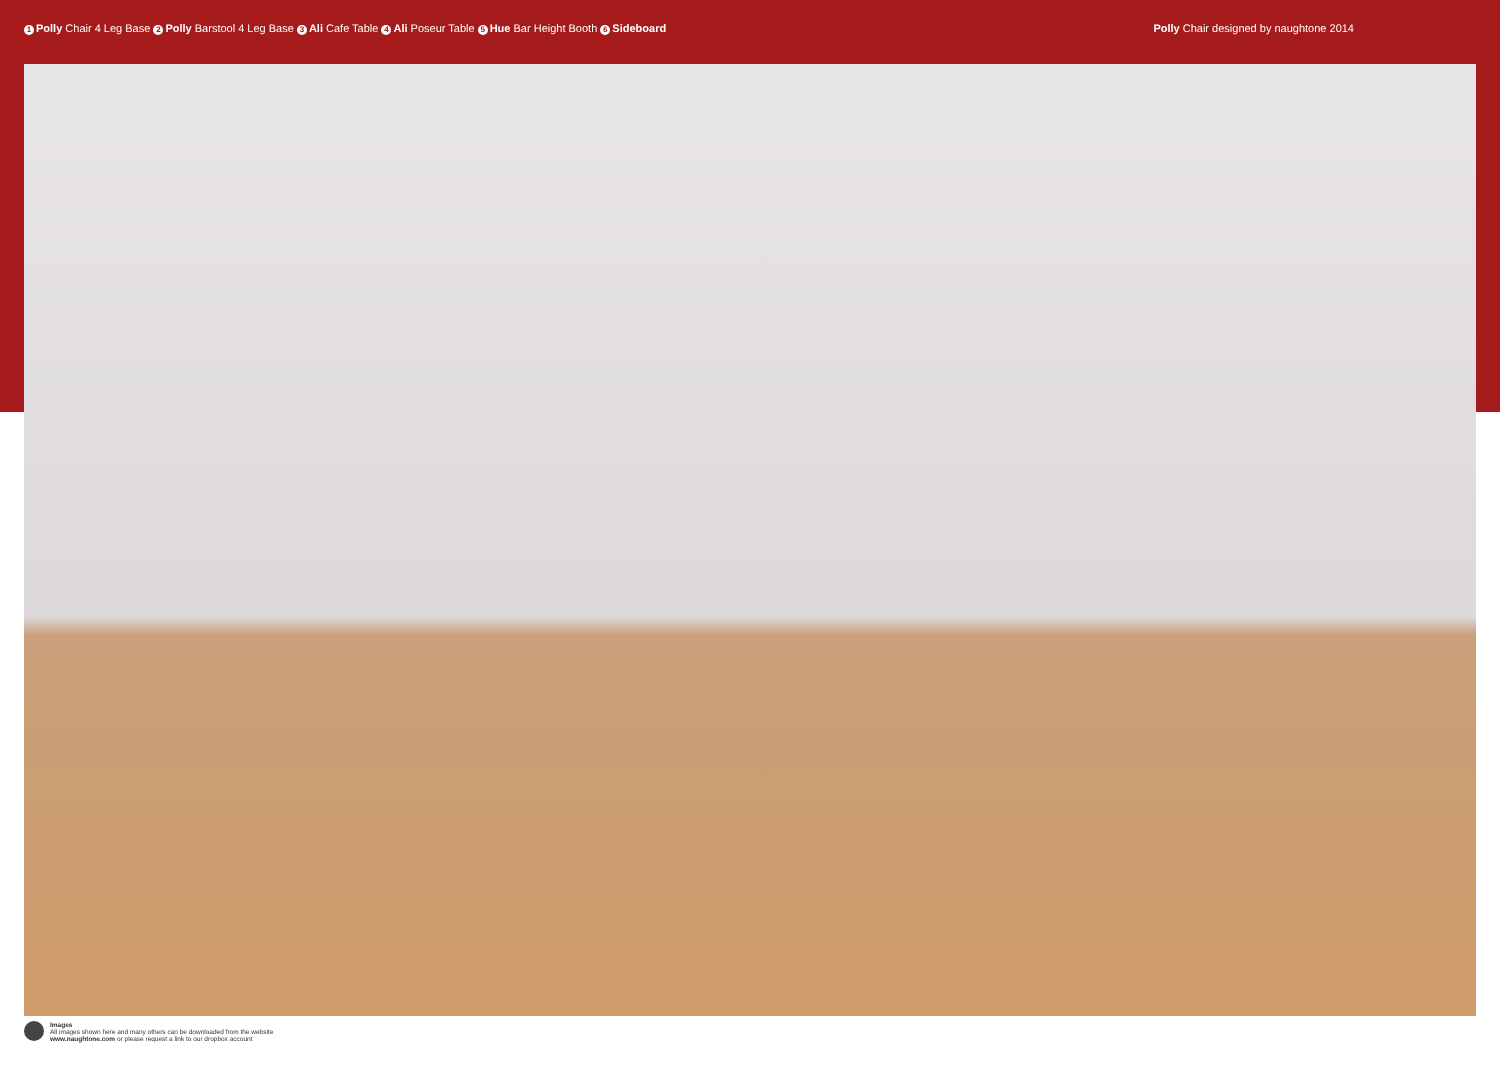1 Polly Chair 4 Leg Base 2 Polly Barstool 4 Leg Base 3 Ali Cafe Table 4 Ali Poseur Table 5 Hue Bar Height Booth 6 Sideboard
Polly Chair designed by naughtone 2014
Images
All images shown here and many others can be downloaded from the website
www.naughtone.com or please request a link to our dropbox account